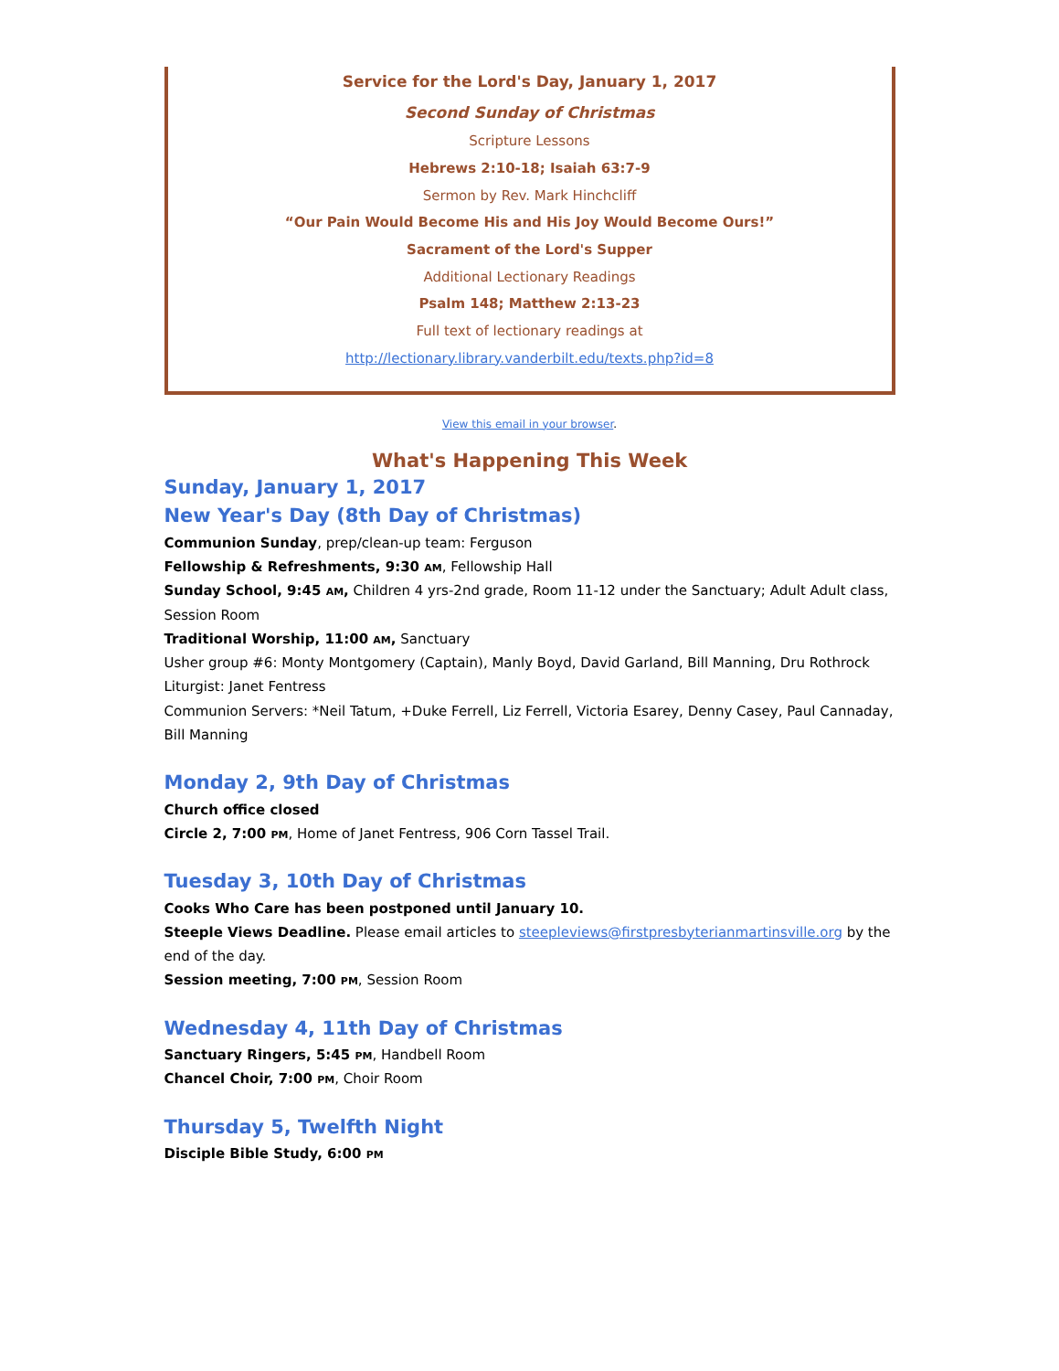Service for the Lord's Day, January 1, 2017
Second Sunday of Christmas
Scripture Lessons
Hebrews 2:10-18; Isaiah 63:7-9
Sermon by Rev. Mark Hinchcliff
“Our Pain Would Become His and His Joy Would Become Ours!”
Sacrament of the Lord's Supper
Additional Lectionary Readings
Psalm 148; Matthew 2:13-23
Full text of lectionary readings at
http://lectionary.library.vanderbilt.edu/texts.php?id=8
View this email in your browser.
What's Happening This Week
Sunday, January 1, 2017
New Year's Day (8th Day of Christmas)
Communion Sunday, prep/clean-up team: Ferguson
Fellowship & Refreshments, 9:30 AM, Fellowship Hall
Sunday School, 9:45 AM, Children 4 yrs-2nd grade, Room 11-12 under the Sanctuary; Adult Adult class, Session Room
Traditional Worship, 11:00 AM, Sanctuary
Usher group #6: Monty Montgomery (Captain), Manly Boyd, David Garland, Bill Manning, Dru Rothrock
Liturgist: Janet Fentress
Communion Servers: *Neil Tatum, +Duke Ferrell, Liz Ferrell, Victoria Esarey, Denny Casey, Paul Cannaday, Bill Manning
Monday 2, 9th Day of Christmas
Church office closed
Circle 2, 7:00 PM, Home of Janet Fentress, 906 Corn Tassel Trail.
Tuesday 3, 10th Day of Christmas
Cooks Who Care has been postponed until January 10.
Steeple Views Deadline. Please email articles to steepleviews@firstpresbyterianmartinsville.org by the end of the day.
Session meeting, 7:00 PM, Session Room
Wednesday 4, 11th Day of Christmas
Sanctuary Ringers, 5:45 PM, Handbell Room
Chancel Choir, 7:00 PM, Choir Room
Thursday 5, Twelfth Night
Disciple Bible Study, 6:00 PM